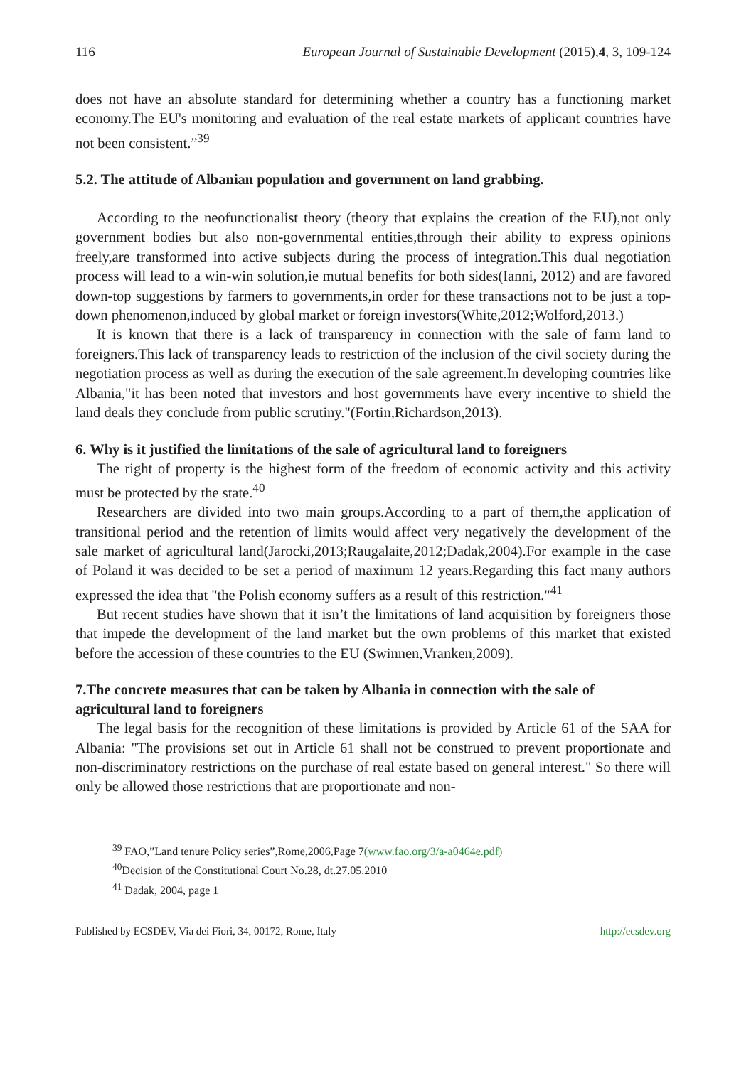116 European Journal of Sustainable Development (2015),4, 3, 109-124
does not have an absolute standard for determining whether a country has a functioning market economy.The EU's monitoring and evaluation of the real estate markets of applicant countries have not been consistent.”<sup>39</sup>
5.2. The attitude of Albanian population and government on land grabbing.
According to the neofunctionalist theory (theory that explains the creation of the EU),not only government bodies but also non-governmental entities,through their ability to express opinions freely,are transformed into active subjects during the process of integration.This dual negotiation process will lead to a win-win solution,ie mutual benefits for both sides(Ianni, 2012) and are favored down-top suggestions by farmers to governments,in order for these transactions not to be just a top-down phenomenon,induced by global market or foreign investors(White,2012;Wolford,2013.)
It is known that there is a lack of transparency in connection with the sale of farm land to foreigners.This lack of transparency leads to restriction of the inclusion of the civil society during the negotiation process as well as during the execution of the sale agreement.In developing countries like Albania,"it has been noted that investors and host governments have every incentive to shield the land deals they conclude from public scrutiny."(Fortin,Richardson,2013).
6. Why is it justified the limitations of the sale of agricultural land to foreigners
The right of property is the highest form of the freedom of economic activity and this activity must be protected by the state.<sup>40</sup>
Researchers are divided into two main groups.According to a part of them,the application of transitional period and the retention of limits would affect very negatively the development of the sale market of agricultural land(Jarocki,2013;Raugalaite,2012;Dadak,2004).For example in the case of Poland it was decided to be set a period of maximum 12 years.Regarding this fact many authors expressed the idea that "the Polish economy suffers as a result of this restriction."<sup>41</sup>
But recent studies have shown that it isn’t the limitations of land acquisition by foreigners those that impede the development of the land market but the own problems of this market that existed before the accession of these countries to the EU (Swinnen,Vranken,2009).
7.The concrete measures that can be taken by Albania in connection with the sale of agricultural land to foreigners
The legal basis for the recognition of these limitations is provided by Article 61 of the SAA for Albania: "The provisions set out in Article 61 shall not be construed to prevent proportionate and non-discriminatory restrictions on the purchase of real estate based on general interest." So there will only be allowed those restrictions that are proportionate and non-
<sup>39</sup> FAO,”Land tenure Policy series”,Rome,2006,Page 7(www.fao.org/3/a-a0464e.pdf)
<sup>40</sup> Decision of the Constitutional Court No.28, dt.27.05.2010
<sup>41</sup> Dadak, 2004, page 1
Published by ECSDEV, Via dei Fiori, 34, 00172, Rome, Italy http://ecsdev.org